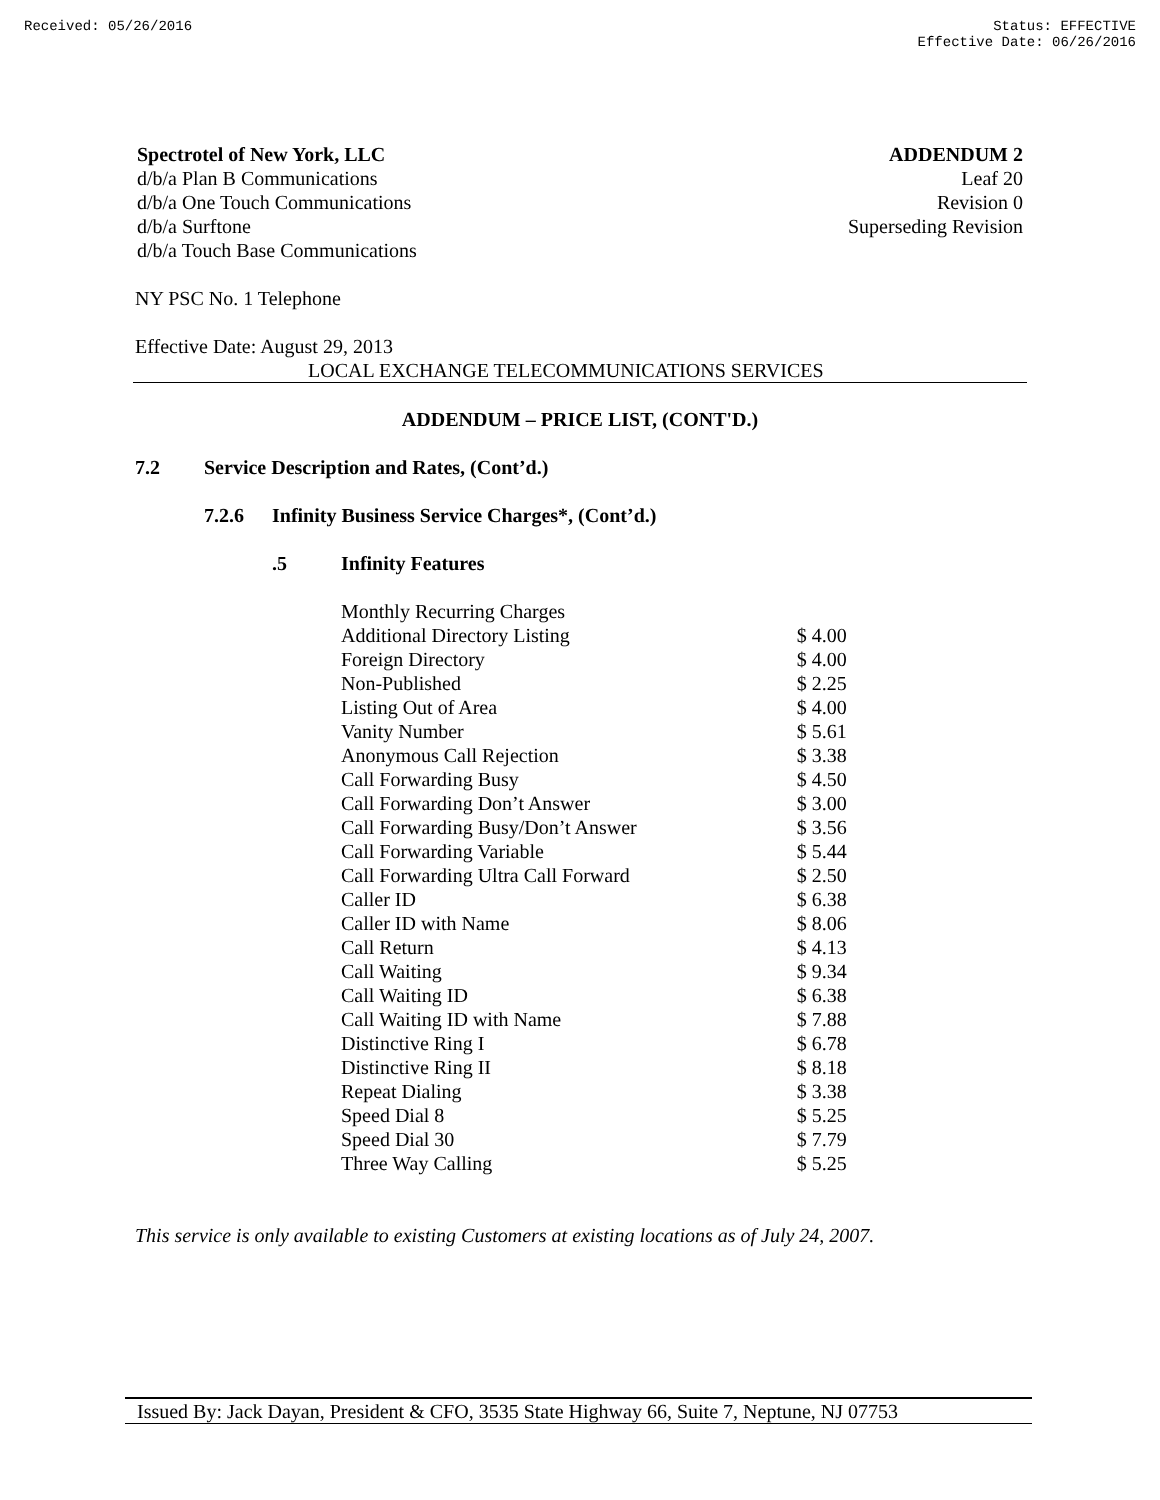Received: 05/26/2016 Status: EFFECTIVE
Effective Date: 06/26/2016
Spectrotel of New York, LLC
d/b/a Plan B Communications
d/b/a One Touch Communications
d/b/a Surftone
d/b/a Touch Base Communications
ADDENDUM 2
Leaf 20
Revision 0
Superseding Revision
NY PSC No. 1 Telephone
Effective Date: August 29, 2013
LOCAL EXCHANGE TELECOMMUNICATIONS SERVICES
ADDENDUM – PRICE LIST, (CONT'D.)
7.2 Service Description and Rates, (Cont’d.)
7.2.6 Infinity Business Service Charges*, (Cont’d.)
.5 Infinity Features
| Monthly Recurring Charges | |
| Additional Directory Listing | $ 4.00 |
| Foreign Directory | $ 4.00 |
| Non-Published | $ 2.25 |
| Listing Out of Area | $ 4.00 |
| Vanity Number | $ 5.61 |
| Anonymous Call Rejection | $ 3.38 |
| Call Forwarding Busy | $ 4.50 |
| Call Forwarding Don’t Answer | $ 3.00 |
| Call Forwarding Busy/Don’t Answer | $ 3.56 |
| Call Forwarding Variable | $ 5.44 |
| Call Forwarding Ultra Call Forward | $ 2.50 |
| Caller ID | $ 6.38 |
| Caller ID with Name | $ 8.06 |
| Call Return | $ 4.13 |
| Call Waiting | $ 9.34 |
| Call Waiting ID | $ 6.38 |
| Call Waiting ID with Name | $ 7.88 |
| Distinctive Ring I | $ 6.78 |
| Distinctive Ring II | $ 8.18 |
| Repeat Dialing | $ 3.38 |
| Speed Dial 8 | $ 5.25 |
| Speed Dial 30 | $ 7.79 |
| Three Way Calling | $ 5.25 |
This service is only available to existing Customers at existing locations as of July 24, 2007.
Issued By: Jack Dayan, President & CFO, 3535 State Highway 66, Suite 7, Neptune, NJ 07753